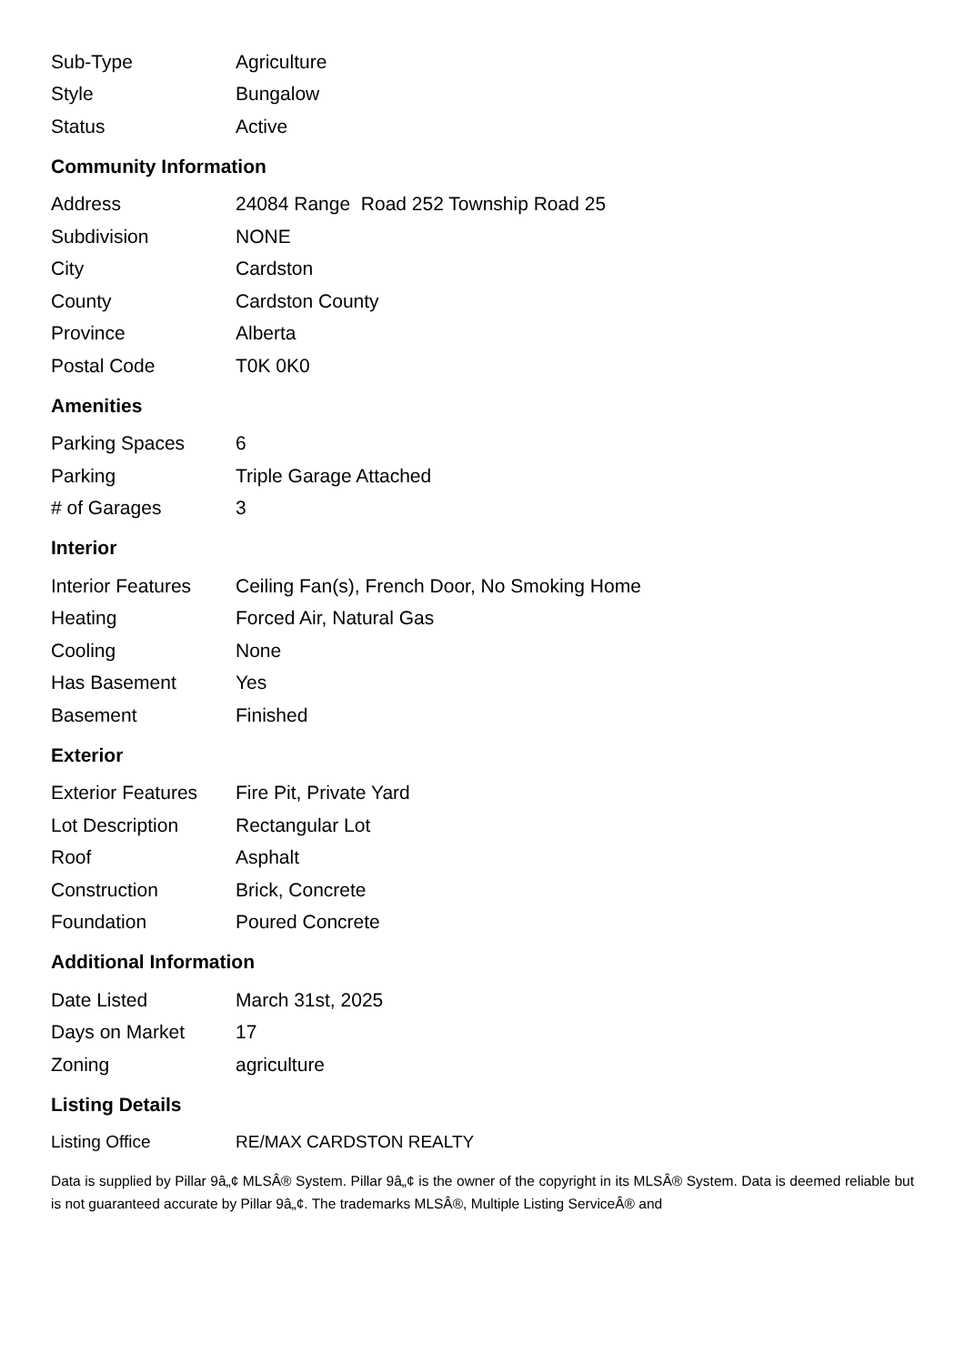| Sub-Type | Agriculture |
| Style | Bungalow |
| Status | Active |
Community Information
| Address | 24084 Range Road 252 Township Road 25 |
| Subdivision | NONE |
| City | Cardston |
| County | Cardston County |
| Province | Alberta |
| Postal Code | T0K 0K0 |
Amenities
| Parking Spaces | 6 |
| Parking | Triple Garage Attached |
| # of Garages | 3 |
Interior
| Interior Features | Ceiling Fan(s), French Door, No Smoking Home |
| Heating | Forced Air, Natural Gas |
| Cooling | None |
| Has Basement | Yes |
| Basement | Finished |
Exterior
| Exterior Features | Fire Pit, Private Yard |
| Lot Description | Rectangular Lot |
| Roof | Asphalt |
| Construction | Brick, Concrete |
| Foundation | Poured Concrete |
Additional Information
| Date Listed | March 31st, 2025 |
| Days on Market | 17 |
| Zoning | agriculture |
Listing Details
| Listing Office | RE/MAX CARDSTON REALTY |
Data is supplied by Pillar 9â„¢ MLSÂ® System. Pillar 9â„¢ is the owner of the copyright in its MLSÂ® System. Data is deemed reliable but is not guaranteed accurate by Pillar 9â„¢. The trademarks MLSÂ®, Multiple Listing ServiceÂ® and